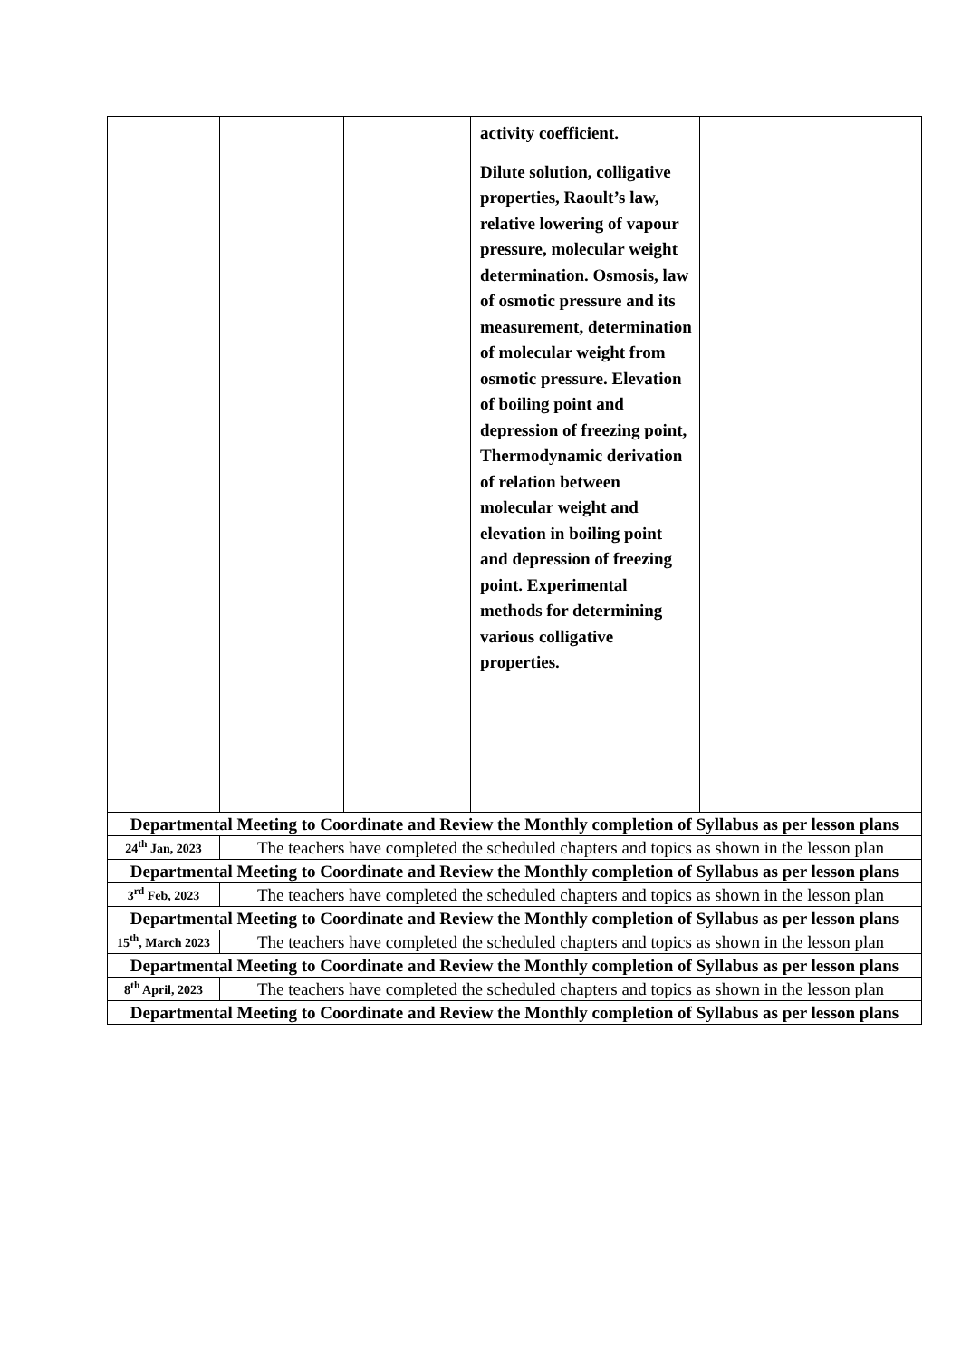| | | | activity coefficient. Dilute solution, colligative properties, Raoult’s law, relative lowering of vapour pressure, molecular weight determination. Osmosis, law of osmotic pressure and its measurement, determination of molecular weight from osmotic pressure. Elevation of boiling point and depression of freezing point, Thermodynamic derivation of relation between molecular weight and elevation in boiling point and depression of freezing point. Experimental methods for determining various colligative properties. | |
| Departmental Meeting to Coordinate and Review the Monthly completion of Syllabus as per lesson plans | | | | |
| 24<sup>th</sup> Jan, 2023 | The teachers have completed the scheduled chapters and topics as shown in the lesson plan | | | |
| Departmental Meeting to Coordinate and Review the Monthly completion of Syllabus as per lesson plans | | | | |
| 3<sup>rd</sup> Feb, 2023 | The teachers have completed the scheduled chapters and topics as shown in the lesson plan | | | |
| Departmental Meeting to Coordinate and Review the Monthly completion of Syllabus as per lesson plans | | | | |
| 15<sup>th</sup>, March 2023 | The teachers have completed the scheduled chapters and topics as shown in the lesson plan | | | |
| Departmental Meeting to Coordinate and Review the Monthly completion of Syllabus as per lesson plans | | | | |
| 8<sup>th</sup> April, 2023 | The teachers have completed the scheduled chapters and topics as shown in the lesson plan | | | |
| Departmental Meeting to Coordinate and Review the Monthly completion of Syllabus as per lesson plans | | | | |